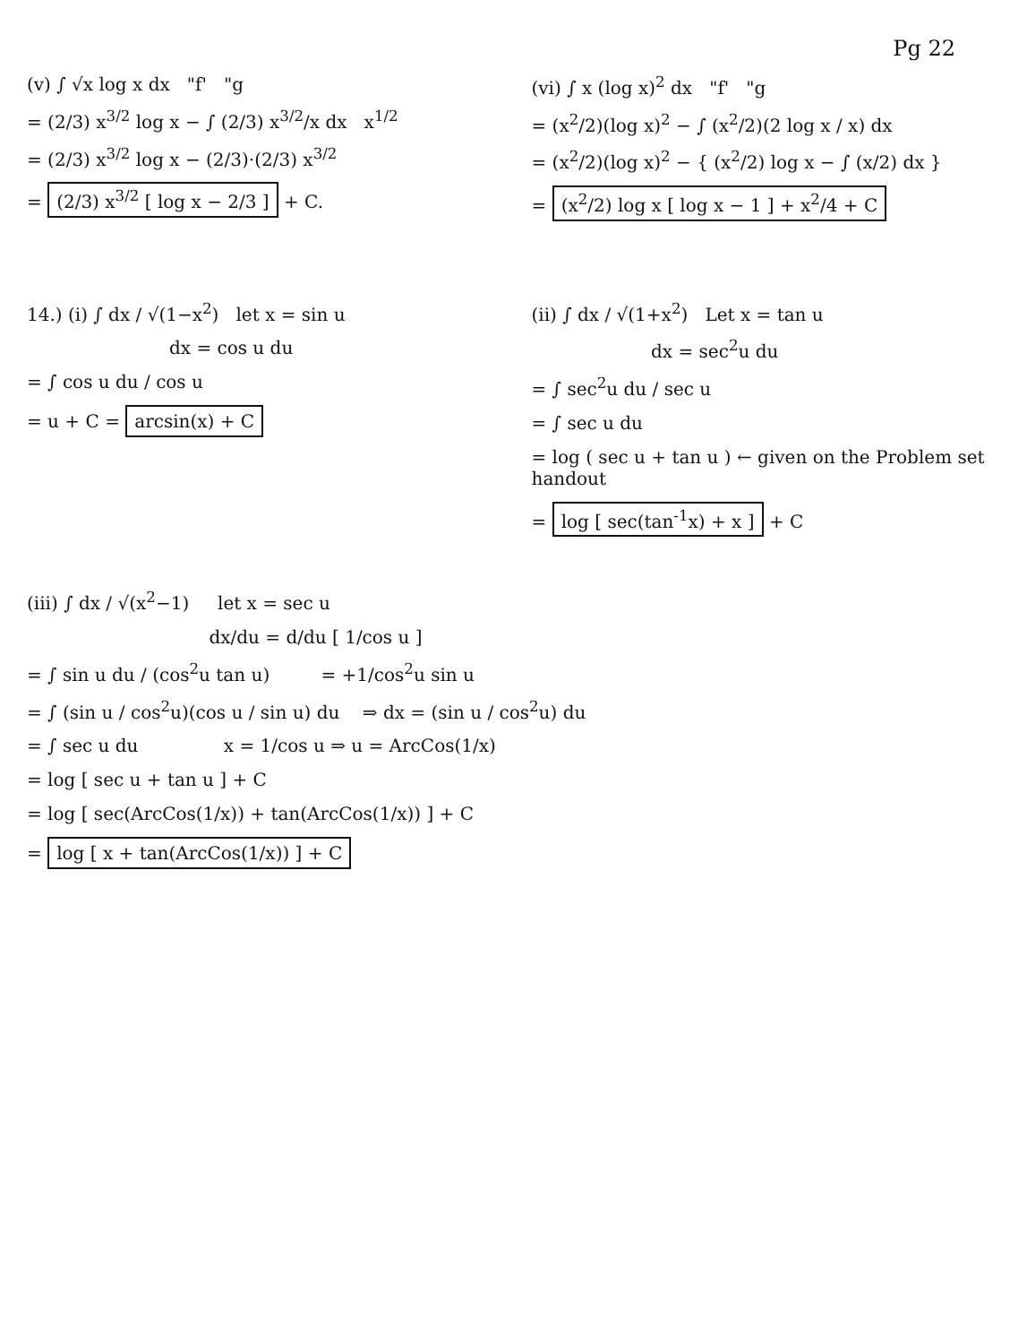Pg 22
(v) ∫ √x log x dx "f' "g
= (2/3) x<sup>3/2</sup> log x − ∫ (2/3) x<sup>3/2</sup>/x dx x<sup>1/2</sup>
= (2/3) x<sup>3/2</sup> log x − (2/3)·(2/3) x<sup>3/2</sup>
= (2/3) x<sup>3/2</sup> [ log x − 2/3 ] + C.
(vi) ∫ x (log x)<sup>2</sup> dx "f' "g
= (x<sup>2</sup>/2)(log x)<sup>2</sup> − ∫ (x<sup>2</sup>/2)(2 log x / x) dx
= (x<sup>2</sup>/2)(log x)<sup>2</sup> − { (x<sup>2</sup>/2) log x − ∫ (x/2) dx }
= (x<sup>2</sup>/2) log x [ log x − 1 ] + x<sup>2</sup>/4 + C
14.) (i) ∫ dx / √(1−x<sup>2</sup>) let x = sin u
dx = cos u du
= ∫ cos u du / cos u
= u + C = arcsin(x) + C
(ii) ∫ dx / √(1+x<sup>2</sup>) Let x = tan u
dx = sec<sup>2</sup>u du
= ∫ sec<sup>2</sup>u du / sec u
= ∫ sec u du
= log ( sec u + tan u ) ← given on the Problem set handout
= log [ sec(tan<sup>-1</sup>x) + x ] + C
(iii) ∫ dx / √(x<sup>2</sup>−1) let x = sec u
dx/du = d/du [ 1/cos u ]
= ∫ sin u du / (cos<sup>2</sup>u tan u) = +1/cos<sup>2</sup>u sin u
= ∫ (sin u / cos<sup>2</sup>u)(cos u / sin u) du ⇒ dx = (sin u / cos<sup>2</sup>u) du
= ∫ sec u du x = 1/cos u ⇒ u = ArcCos(1/x)
= log [ sec u + tan u ] + C
= log [ sec(ArcCos(1/x)) + tan(ArcCos(1/x)) ] + C
= log [ x + tan(ArcCos(1/x)) ] + C